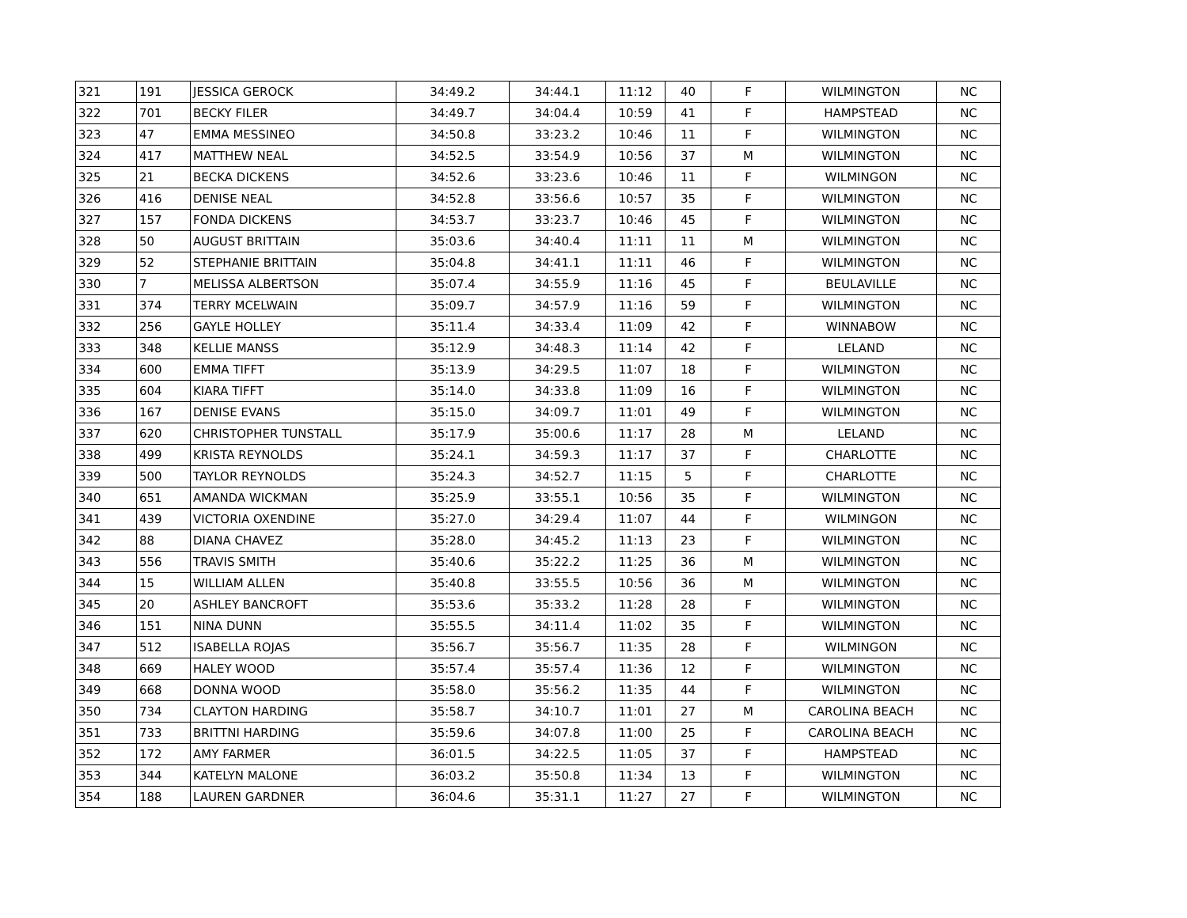| 321 | 191 | JESSICA GEROCK | 34:49.2 | 34:44.1 | 11:12 | 40 | F | WILMINGTON | NC |
| 322 | 701 | BECKY FILER | 34:49.7 | 34:04.4 | 10:59 | 41 | F | HAMPSTEAD | NC |
| 323 | 47 | EMMA MESSINEO | 34:50.8 | 33:23.2 | 10:46 | 11 | F | WILMINGTON | NC |
| 324 | 417 | MATTHEW NEAL | 34:52.5 | 33:54.9 | 10:56 | 37 | M | WILMINGTON | NC |
| 325 | 21 | BECKA DICKENS | 34:52.6 | 33:23.6 | 10:46 | 11 | F | WILMINGON | NC |
| 326 | 416 | DENISE NEAL | 34:52.8 | 33:56.6 | 10:57 | 35 | F | WILMINGTON | NC |
| 327 | 157 | FONDA DICKENS | 34:53.7 | 33:23.7 | 10:46 | 45 | F | WILMINGTON | NC |
| 328 | 50 | AUGUST BRITTAIN | 35:03.6 | 34:40.4 | 11:11 | 11 | M | WILMINGTON | NC |
| 329 | 52 | STEPHANIE BRITTAIN | 35:04.8 | 34:41.1 | 11:11 | 46 | F | WILMINGTON | NC |
| 330 | 7 | MELISSA ALBERTSON | 35:07.4 | 34:55.9 | 11:16 | 45 | F | BEULAVILLE | NC |
| 331 | 374 | TERRY MCELWAIN | 35:09.7 | 34:57.9 | 11:16 | 59 | F | WILMINGTON | NC |
| 332 | 256 | GAYLE HOLLEY | 35:11.4 | 34:33.4 | 11:09 | 42 | F | WINNABOW | NC |
| 333 | 348 | KELLIE MANSS | 35:12.9 | 34:48.3 | 11:14 | 42 | F | LELAND | NC |
| 334 | 600 | EMMA TIFFT | 35:13.9 | 34:29.5 | 11:07 | 18 | F | WILMINGTON | NC |
| 335 | 604 | KIARA TIFFT | 35:14.0 | 34:33.8 | 11:09 | 16 | F | WILMINGTON | NC |
| 336 | 167 | DENISE EVANS | 35:15.0 | 34:09.7 | 11:01 | 49 | F | WILMINGTON | NC |
| 337 | 620 | CHRISTOPHER TUNSTALL | 35:17.9 | 35:00.6 | 11:17 | 28 | M | LELAND | NC |
| 338 | 499 | KRISTA REYNOLDS | 35:24.1 | 34:59.3 | 11:17 | 37 | F | CHARLOTTE | NC |
| 339 | 500 | TAYLOR REYNOLDS | 35:24.3 | 34:52.7 | 11:15 | 5 | F | CHARLOTTE | NC |
| 340 | 651 | AMANDA WICKMAN | 35:25.9 | 33:55.1 | 10:56 | 35 | F | WILMINGTON | NC |
| 341 | 439 | VICTORIA OXENDINE | 35:27.0 | 34:29.4 | 11:07 | 44 | F | WILMINGON | NC |
| 342 | 88 | DIANA CHAVEZ | 35:28.0 | 34:45.2 | 11:13 | 23 | F | WILMINGTON | NC |
| 343 | 556 | TRAVIS SMITH | 35:40.6 | 35:22.2 | 11:25 | 36 | M | WILMINGTON | NC |
| 344 | 15 | WILLIAM ALLEN | 35:40.8 | 33:55.5 | 10:56 | 36 | M | WILMINGTON | NC |
| 345 | 20 | ASHLEY BANCROFT | 35:53.6 | 35:33.2 | 11:28 | 28 | F | WILMINGTON | NC |
| 346 | 151 | NINA DUNN | 35:55.5 | 34:11.4 | 11:02 | 35 | F | WILMINGTON | NC |
| 347 | 512 | ISABELLA ROJAS | 35:56.7 | 35:56.7 | 11:35 | 28 | F | WILMINGON | NC |
| 348 | 669 | HALEY WOOD | 35:57.4 | 35:57.4 | 11:36 | 12 | F | WILMINGTON | NC |
| 349 | 668 | DONNA WOOD | 35:58.0 | 35:56.2 | 11:35 | 44 | F | WILMINGTON | NC |
| 350 | 734 | CLAYTON HARDING | 35:58.7 | 34:10.7 | 11:01 | 27 | M | CAROLINA BEACH | NC |
| 351 | 733 | BRITTNI HARDING | 35:59.6 | 34:07.8 | 11:00 | 25 | F | CAROLINA BEACH | NC |
| 352 | 172 | AMY FARMER | 36:01.5 | 34:22.5 | 11:05 | 37 | F | HAMPSTEAD | NC |
| 353 | 344 | KATELYN MALONE | 36:03.2 | 35:50.8 | 11:34 | 13 | F | WILMINGTON | NC |
| 354 | 188 | LAUREN GARDNER | 36:04.6 | 35:31.1 | 11:27 | 27 | F | WILMINGTON | NC |